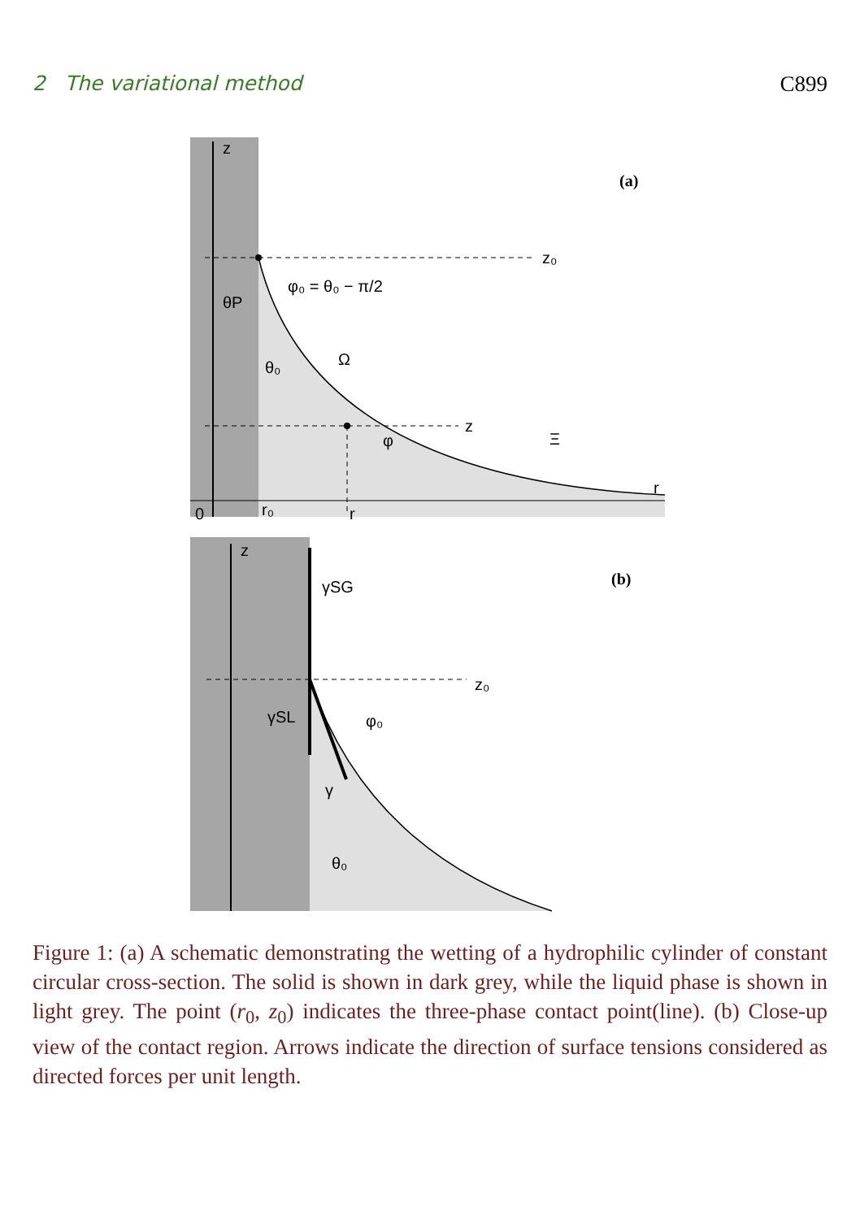2 The variational method C899
z
(a)
z₀
φ₀ = θ₀ − π/2
θP
θ₀
Ω
z
φ
Ξ
r
0
r₀
r
z
γSG
(b)
z₀
γSL
φ₀
γ
θ₀
Figure 1: (a) A schematic demonstrating the wetting of a hydrophilic cylinder of constant circular cross-section. The solid is shown in dark grey, while the liquid phase is shown in light grey. The point (r<sub>0</sub>, z<sub>0</sub>) indicates the three-phase contact point(line). (b) Close-up view of the contact region. Arrows indicate the direction of surface tensions considered as directed forces per unit length.